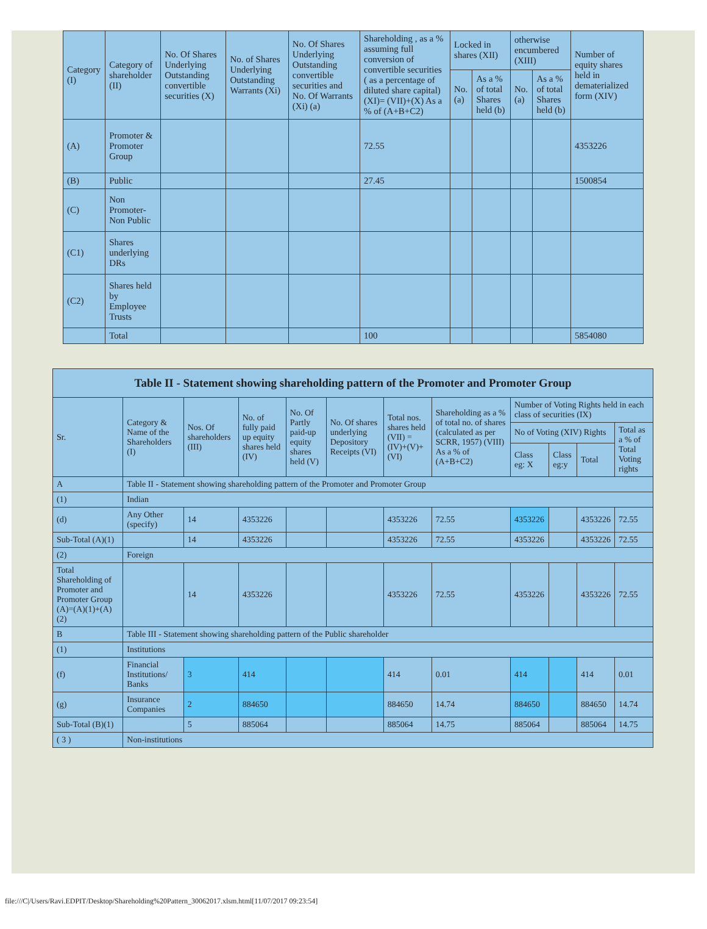| Category (I) | Category of shareholder (II) | No. Of Shares Underlying Outstanding convertible securities (X) | No. of Shares Underlying Outstanding Warrants (Xi) | No. Of Shares Underlying Outstanding convertible securities and No. Of Warrants (Xi) (a) | Shareholding , as a % assuming full conversion of convertible securities ( as a percentage of diluted share capital) (XI)= (VII)+(X) As a % of (A+B+C2) | Locked in shares (XII) | | otherwise encumbered (XIII) | | Number of equity shares held in dematerialized form (XIV) |
| --- | --- | --- | --- | --- | --- | --- | --- | --- | --- | --- |
| | | | | | | No. (a) | As a % of total Shares held (b) | No. (a) | As a % of total Shares held (b) | |
| (A) | Promoter & Promoter Group | | | | 72.55 | | | | | 4353226 |
| (B) | Public | | | | 27.45 | | | | | 1500854 |
| (C) | Non Promoter- Non Public | | | | | | | | | |
| (C1) | Shares underlying DRs | | | | | | | | | |
| (C2) | Shares held by Employee Trusts | | | | | | | | | |
| | Total | | | | 100 | | | | | 5854080 |
| Table II - Statement showing shareholding pattern of the Promoter and Promoter Group | | | | | | | | | | | |
| Sr. | Category & Name of the Shareholders (I) | Nos. Of shareholders (III) | No. of fully paid up equity shares held (IV) | No. Of Partly paid-up equity shares held (V) | No. Of shares underlying Depository Receipts (VI) | Total nos. shares held (VII) = (IV)+(V)+ (VI) | Shareholding as a % of total no. of shares (calculated as per SCRR, 1957) (VIII) As a % of (A+B+C2) | Number of Voting Rights held in each class of securities (IX) | | | |
| | | | | | | | | No of Voting (XIV) Rights | | | Total as a % of Total Voting rights |
| | | | | | | | | Class eg: X | Class eg:y | Total | |
| A | Table II - Statement showing shareholding pattern of the Promoter and Promoter Group | | | | | | | | | | |
| (1) | Indian | | | | | | | | | | |
| (d) | Any Other (specify) | 14 | 4353226 | | | 4353226 | 72.55 | 4353226 | | 4353226 | 72.55 |
| Sub-Total (A)(1) | | 14 | 4353226 | | | 4353226 | 72.55 | 4353226 | | 4353226 | 72.55 |
| (2) | Foreign | | | | | | | | | | |
| Total Shareholding of Promoter and Promoter Group (A)=(A)(1)+(A)(2) | | 14 | 4353226 | | | 4353226 | 72.55 | 4353226 | | 4353226 | 72.55 |
| B | Table III - Statement showing shareholding pattern of the Public shareholder | | | | | | | | | | |
| (1) | Institutions | | | | | | | | | | |
| (f) | Financial Institutions/ Banks | 3 | 414 | | | 414 | 0.01 | 414 | | 414 | 0.01 |
| (g) | Insurance Companies | 2 | 884650 | | | 884650 | 14.74 | 884650 | | 884650 | 14.74 |
| Sub-Total (B)(1) | | 5 | 885064 | | | 885064 | 14.75 | 885064 | | 885064 | 14.75 |
| ( 3 ) | Non-institutions | | | | | | | | | | |
file:///C|/Users/Ravi.EDPIT/Desktop/Shareholding%20Pattern_30062017.xlsm.html[11/07/2017 09:23:54]